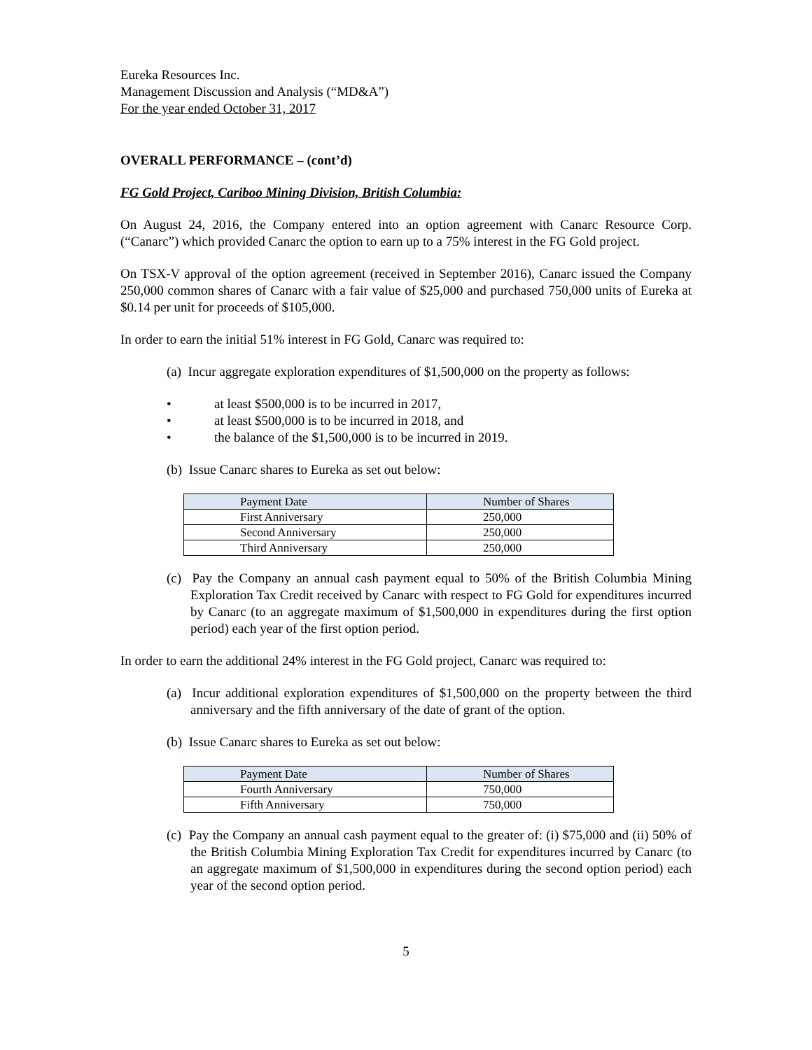Eureka Resources Inc.
Management Discussion and Analysis (“MD&A”)
For the year ended October 31, 2017
OVERALL PERFORMANCE – (cont’d)
FG Gold Project, Cariboo Mining Division, British Columbia:
On August 24, 2016, the Company entered into an option agreement with Canarc Resource Corp. (“Canarc”) which provided Canarc the option to earn up to a 75% interest in the FG Gold project.
On TSX-V approval of the option agreement (received in September 2016), Canarc issued the Company 250,000 common shares of Canarc with a fair value of $25,000 and purchased 750,000 units of Eureka at $0.14 per unit for proceeds of $105,000.
In order to earn the initial 51% interest in FG Gold, Canarc was required to:
(a) Incur aggregate exploration expenditures of $1,500,000 on the property as follows:
• at least $500,000 is to be incurred in 2017,
• at least $500,000 is to be incurred in 2018, and
• the balance of the $1,500,000 is to be incurred in 2019.
(b) Issue Canarc shares to Eureka as set out below:
| Payment Date | Number of Shares |
| --- | --- |
| First Anniversary | 250,000 |
| Second Anniversary | 250,000 |
| Third Anniversary | 250,000 |
(c) Pay the Company an annual cash payment equal to 50% of the British Columbia Mining Exploration Tax Credit received by Canarc with respect to FG Gold for expenditures incurred by Canarc (to an aggregate maximum of $1,500,000 in expenditures during the first option period) each year of the first option period.
In order to earn the additional 24% interest in the FG Gold project, Canarc was required to:
(a) Incur additional exploration expenditures of $1,500,000 on the property between the third anniversary and the fifth anniversary of the date of grant of the option.
(b) Issue Canarc shares to Eureka as set out below:
| Payment Date | Number of Shares |
| --- | --- |
| Fourth Anniversary | 750,000 |
| Fifth Anniversary | 750,000 |
(c) Pay the Company an annual cash payment equal to the greater of: (i) $75,000 and (ii) 50% of the British Columbia Mining Exploration Tax Credit for expenditures incurred by Canarc (to an aggregate maximum of $1,500,000 in expenditures during the second option period) each year of the second option period.
5